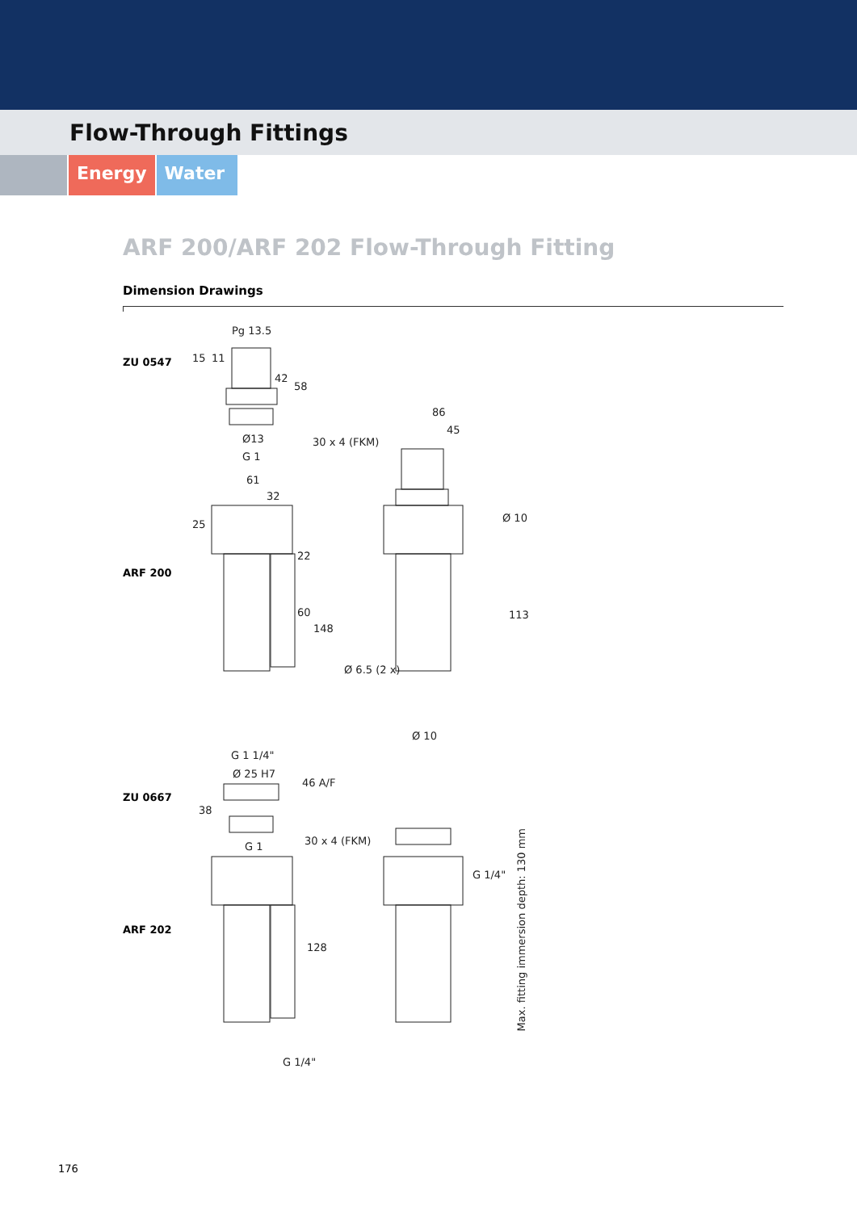Flow-Through Fittings
Energy Water
ARF 200/ARF 202 Flow-Through Fitting
Dimension Drawings
ZU 0547
ARF 200
ZU 0667
ARF 202
Pg 13.5
15 11
42
58
Ø13
G 1
30 x 4 (FKM)
86
45
61
32
25
Ø 10
22
60
148
113
Ø 6.5 (2 x)
Ø 10
G 1 1/4"
Ø 25 H7
46 A/F
38
G 1 30 x 4 (FKM)
G 1/4"
128
Max. fitting immersion depth: 130 mm
G 1/4"
176